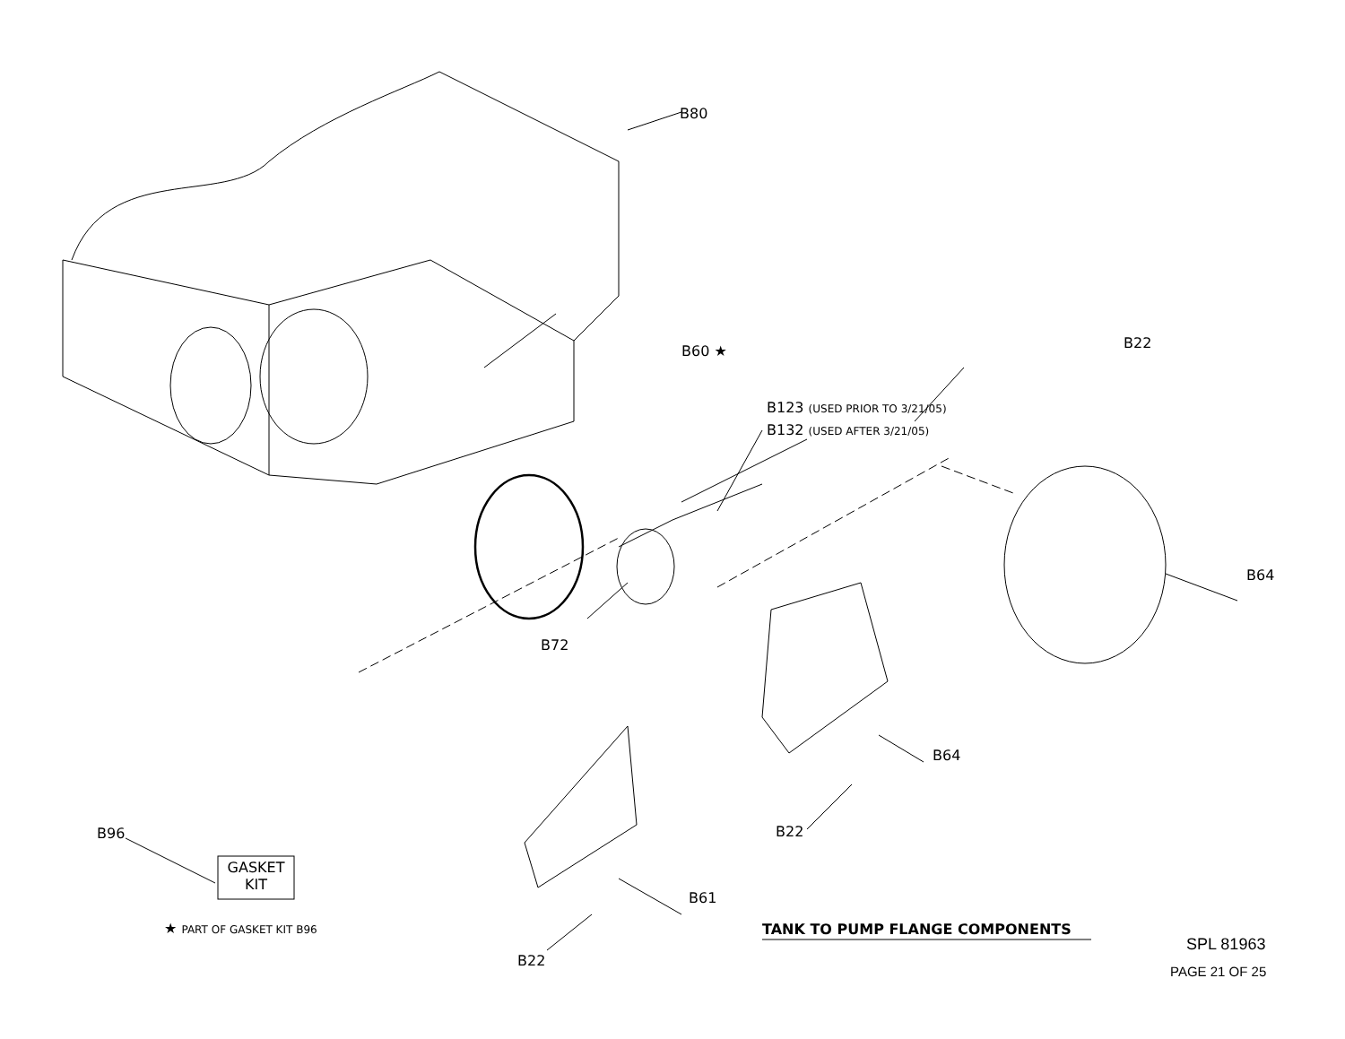B80
B60 ★ B22
B123 (USED PRIOR TO 3/21/05)
B132 (USED AFTER 3/21/05)
B64
B72
B64
B22
B96
GASKET
KIT
B61
★ PART OF GASKET KIT B96 TANK TO PUMP FLANGE COMPONENTS
B22
SPL 81963
PAGE 21 OF 25